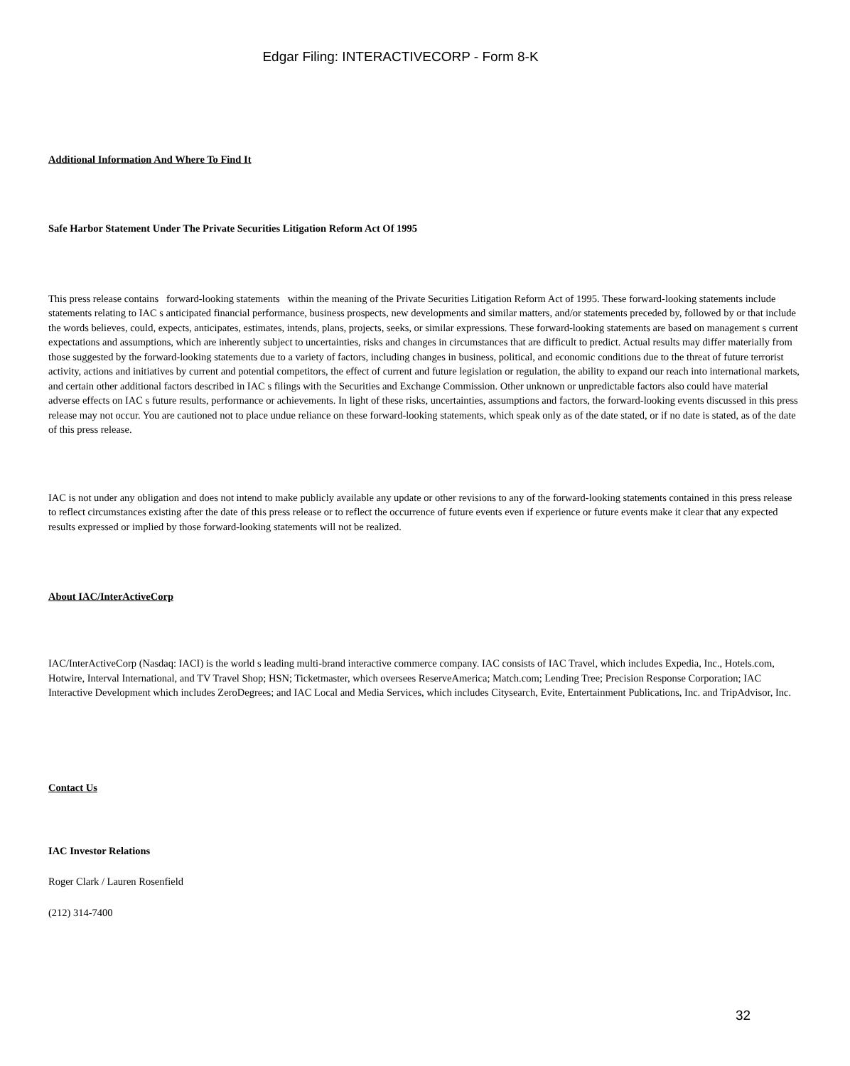Edgar Filing: INTERACTIVECORP - Form 8-K
Additional Information And Where To Find It
Safe Harbor Statement Under The Private Securities Litigation Reform Act Of 1995
This press release contains forward-looking statements within the meaning of the Private Securities Litigation Reform Act of 1995. These forward-looking statements include statements relating to IAC s anticipated financial performance, business prospects, new developments and similar matters, and/or statements preceded by, followed by or that include the words believes, could, expects, anticipates, estimates, intends, plans, projects, seeks, or similar expressions. These forward-looking statements are based on management s current expectations and assumptions, which are inherently subject to uncertainties, risks and changes in circumstances that are difficult to predict. Actual results may differ materially from those suggested by the forward-looking statements due to a variety of factors, including changes in business, political, and economic conditions due to the threat of future terrorist activity, actions and initiatives by current and potential competitors, the effect of current and future legislation or regulation, the ability to expand our reach into international markets, and certain other additional factors described in IAC s filings with the Securities and Exchange Commission. Other unknown or unpredictable factors also could have material adverse effects on IAC s future results, performance or achievements. In light of these risks, uncertainties, assumptions and factors, the forward-looking events discussed in this press release may not occur. You are cautioned not to place undue reliance on these forward-looking statements, which speak only as of the date stated, or if no date is stated, as of the date of this press release.
IAC is not under any obligation and does not intend to make publicly available any update or other revisions to any of the forward-looking statements contained in this press release to reflect circumstances existing after the date of this press release or to reflect the occurrence of future events even if experience or future events make it clear that any expected results expressed or implied by those forward-looking statements will not be realized.
About IAC/InterActiveCorp
IAC/InterActiveCorp (Nasdaq: IACI) is the world s leading multi-brand interactive commerce company. IAC consists of IAC Travel, which includes Expedia, Inc., Hotels.com, Hotwire, Interval International, and TV Travel Shop; HSN; Ticketmaster, which oversees ReserveAmerica; Match.com; Lending Tree; Precision Response Corporation; IAC Interactive Development which includes ZeroDegrees; and IAC Local and Media Services, which includes Citysearch, Evite, Entertainment Publications, Inc. and TripAdvisor, Inc.
Contact Us
IAC Investor Relations
Roger Clark / Lauren Rosenfield
(212) 314-7400
32